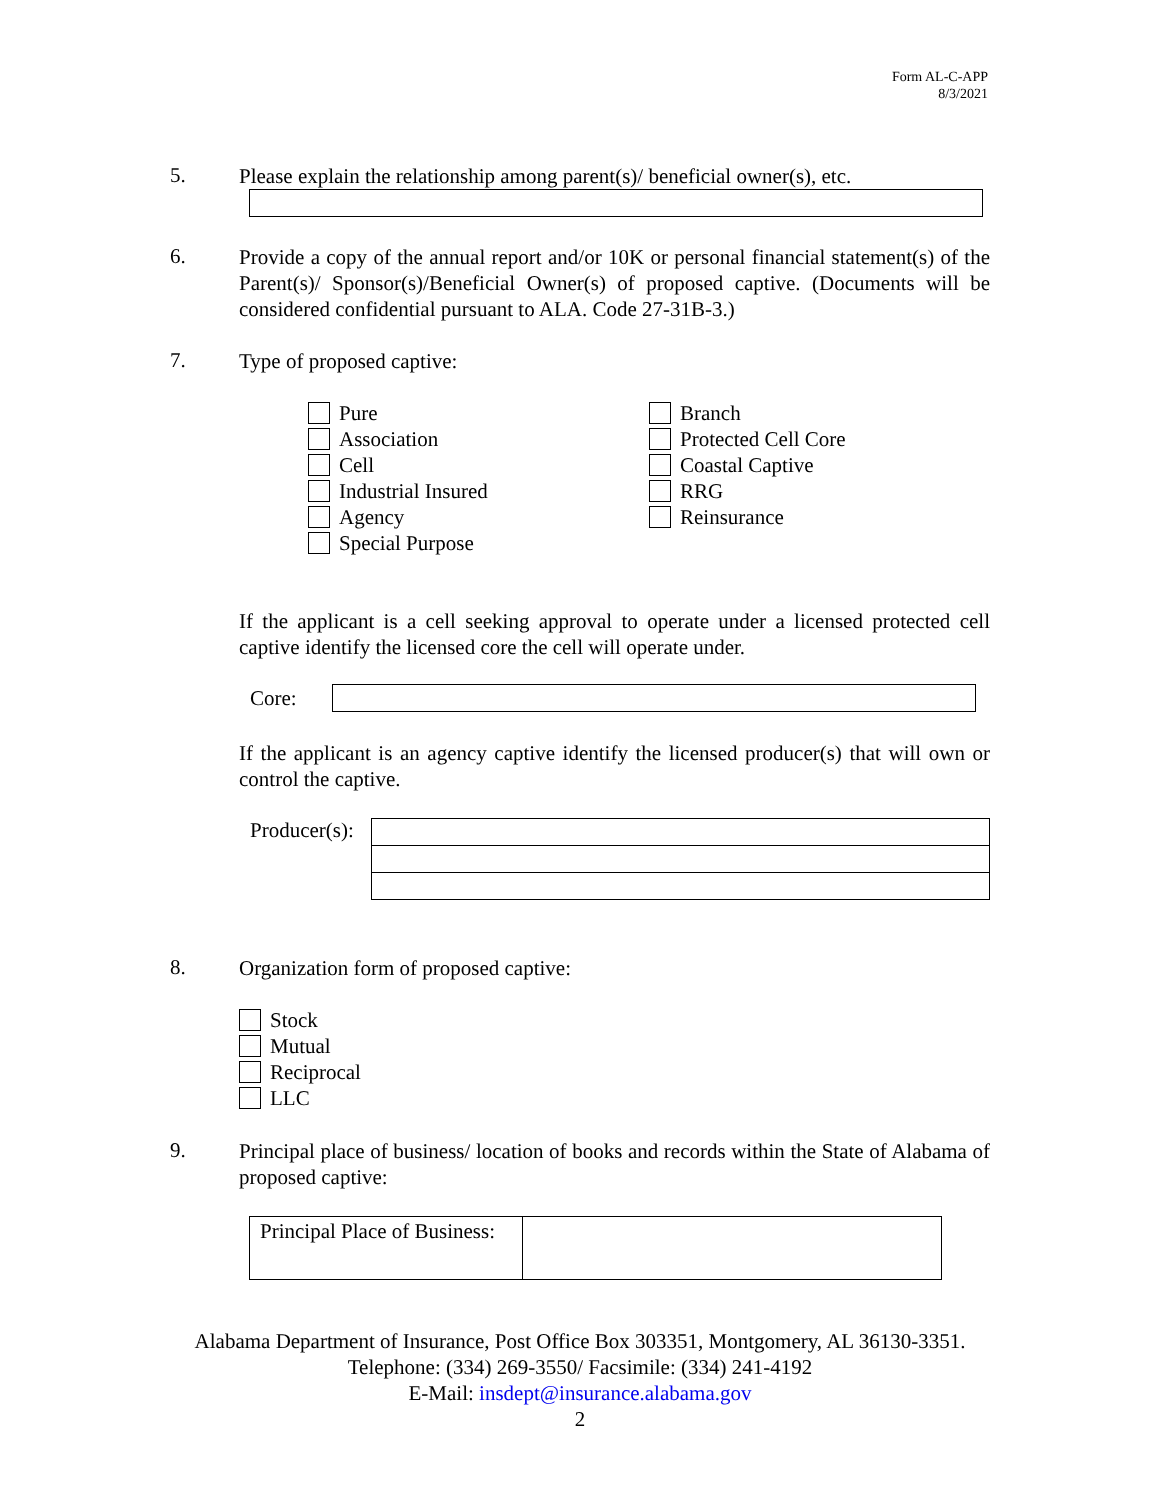Form AL-C-APP
8/3/2021
5.
Please explain the relationship among parent(s)/ beneficial owner(s), etc.
6.
Provide a copy of the annual report and/or 10K or personal financial statement(s) of the Parent(s)/ Sponsor(s)/Beneficial Owner(s) of proposed captive. (Documents will be considered confidential pursuant to ALA. Code 27-31B-3.)
7.
Type of proposed captive:
Pure
Association
Cell
Industrial Insured
Agency
Special Purpose
Branch
Protected Cell Core
Coastal Captive
RRG
Reinsurance
If the applicant is a cell seeking approval to operate under a licensed protected cell captive identify the licensed core the cell will operate under.
Core:
If the applicant is an agency captive identify the licensed producer(s) that will own or control the captive.
Producer(s):
8.
Organization form of proposed captive:
Stock
Mutual
Reciprocal
LLC
9.
Principal place of business/ location of books and records within the State of Alabama of proposed captive:
| Principal Place of Business: | |
Alabama Department of Insurance, Post Office Box 303351, Montgomery, AL 36130-3351. Telephone: (334) 269-3550/ Facsimile: (334) 241-4192
E-Mail: insdept@insurance.alabama.gov
2